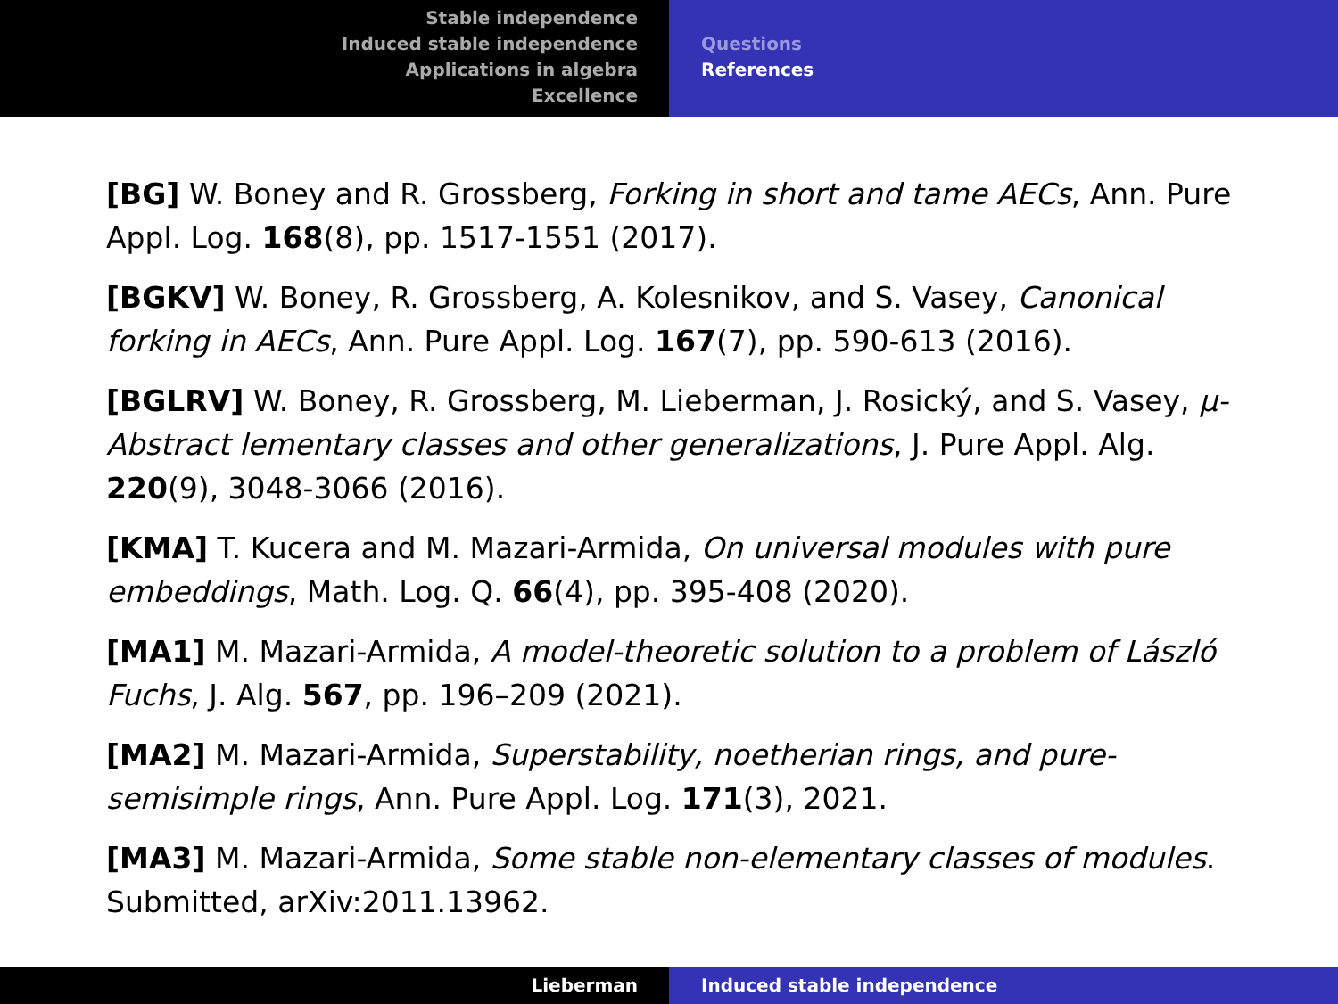Stable independence
Induced stable independence
Applications in algebra
Excellence
Questions
References
[BG] W. Boney and R. Grossberg, Forking in short and tame AECs, Ann. Pure Appl. Log. 168(8), pp. 1517-1551 (2017).
[BGKV] W. Boney, R. Grossberg, A. Kolesnikov, and S. Vasey, Canonical forking in AECs, Ann. Pure Appl. Log. 167(7), pp. 590-613 (2016).
[BGLRV] W. Boney, R. Grossberg, M. Lieberman, J. Rosický, and S. Vasey, μ-Abstract lementary classes and other generalizations, J. Pure Appl. Alg. 220(9), 3048-3066 (2016).
[KMA] T. Kucera and M. Mazari-Armida, On universal modules with pure embeddings, Math. Log. Q. 66(4), pp. 395-408 (2020).
[MA1] M. Mazari-Armida, A model-theoretic solution to a problem of László Fuchs, J. Alg. 567, pp. 196–209 (2021).
[MA2] M. Mazari-Armida, Superstability, noetherian rings, and pure-semisimple rings, Ann. Pure Appl. Log. 171(3), 2021.
[MA3] M. Mazari-Armida, Some stable non-elementary classes of modules. Submitted, arXiv:2011.13962.
Lieberman Induced stable independence